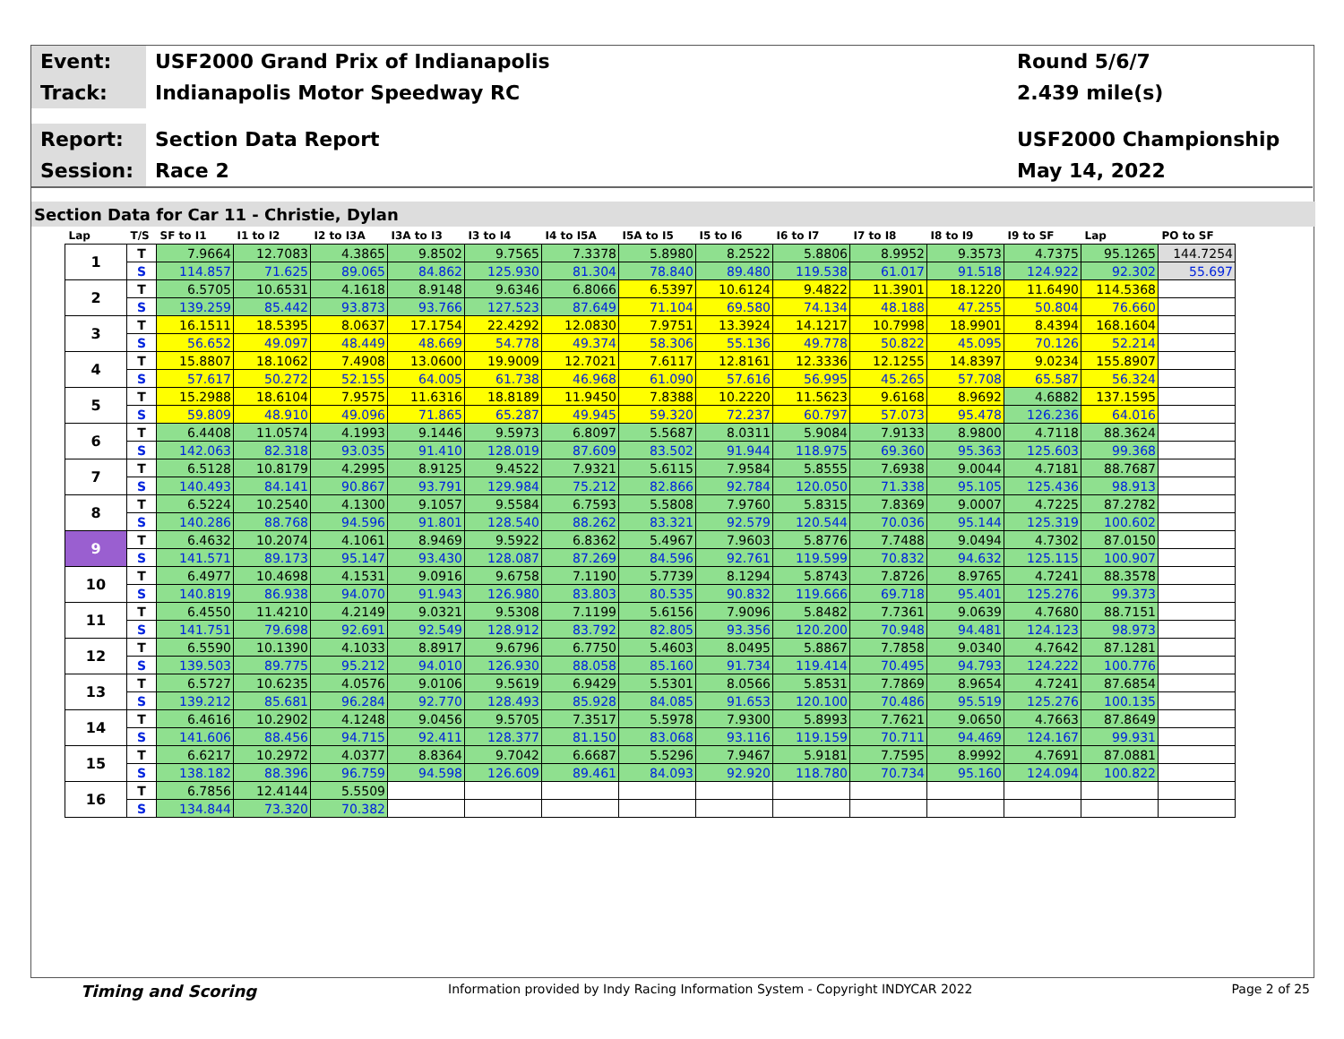Event:
USF2000 Grand Prix of Indianapolis
Round 5/6/7
Track:
Indianapolis Motor Speedway RC 2.439 mile(s)
Report:
Section Data Report USF2000 Championship
Session:
Race 2 May 14, 2022
Section Data for Car 11 - Christie, Dylan
| Lap | T/S | SF to I1 | I1 to I2 | I2 to I3A | I3A to I3 | I3 to I4 | I4 to I5A | I5A to I5 | I5 to I6 | I6 to I7 | I7 to I8 | I8 to I9 | I9 to SF | Lap | PO to SF |
| --- | --- | --- | --- | --- | --- | --- | --- | --- | --- | --- | --- | --- | --- | --- | --- |
| 1 | T | 7.9664 | 12.7083 | 4.3865 | 9.8502 | 9.7565 | 7.3378 | 5.8980 | 8.2522 | 5.8806 | 8.9952 | 9.3573 | 4.7375 | 95.1265 | 144.7254 |
| | S | 114.857 | 71.625 | 89.065 | 84.862 | 125.930 | 81.304 | 78.840 | 89.480 | 119.538 | 61.017 | 91.518 | 124.922 | 92.302 | 55.697 |
| 2 | T | 6.5705 | 10.6531 | 4.1618 | 8.9148 | 9.6346 | 6.8066 | 6.5397 | 10.6124 | 9.4822 | 11.3901 | 18.1220 | 11.6490 | 114.5368 | |
| | S | 139.259 | 85.442 | 93.873 | 93.766 | 127.523 | 87.649 | 71.104 | 69.580 | 74.134 | 48.188 | 47.255 | 50.804 | 76.660 | |
| 3 | T | 16.1511 | 18.5395 | 8.0637 | 17.1754 | 22.4292 | 12.0830 | 7.9751 | 13.3924 | 14.1217 | 10.7998 | 18.9901 | 8.4394 | 168.1604 | |
| | S | 56.652 | 49.097 | 48.449 | 48.669 | 54.778 | 49.374 | 58.306 | 55.136 | 49.778 | 50.822 | 45.095 | 70.126 | 52.214 | |
| 4 | T | 15.8807 | 18.1062 | 7.4908 | 13.0600 | 19.9009 | 12.7021 | 7.6117 | 12.8161 | 12.3336 | 12.1255 | 14.8397 | 9.0234 | 155.8907 | |
| | S | 57.617 | 50.272 | 52.155 | 64.005 | 61.738 | 46.968 | 61.090 | 57.616 | 56.995 | 45.265 | 57.708 | 65.587 | 56.324 | |
| 5 | T | 15.2988 | 18.6104 | 7.9575 | 11.6316 | 18.8189 | 11.9450 | 7.8388 | 10.2220 | 11.5623 | 9.6168 | 8.9692 | 4.6882 | 137.1595 | |
| | S | 59.809 | 48.910 | 49.096 | 71.865 | 65.287 | 49.945 | 59.320 | 72.237 | 60.797 | 57.073 | 95.478 | 126.236 | 64.016 | |
| 6 | T | 6.4408 | 11.0574 | 4.1993 | 9.1446 | 9.5973 | 6.8097 | 5.5687 | 8.0311 | 5.9084 | 7.9133 | 8.9800 | 4.7118 | 88.3624 | |
| | S | 142.063 | 82.318 | 93.035 | 91.410 | 128.019 | 87.609 | 83.502 | 91.944 | 118.975 | 69.360 | 95.363 | 125.603 | 99.368 | |
| 7 | T | 6.5128 | 10.8179 | 4.2995 | 8.9125 | 9.4522 | 7.9321 | 5.6115 | 7.9584 | 5.8555 | 7.6938 | 9.0044 | 4.7181 | 88.7687 | |
| | S | 140.493 | 84.141 | 90.867 | 93.791 | 129.984 | 75.212 | 82.866 | 92.784 | 120.050 | 71.338 | 95.105 | 125.436 | 98.913 | |
| 8 | T | 6.5224 | 10.2540 | 4.1300 | 9.1057 | 9.5584 | 6.7593 | 5.5808 | 7.9760 | 5.8315 | 7.8369 | 9.0007 | 4.7225 | 87.2782 | |
| | S | 140.286 | 88.768 | 94.596 | 91.801 | 128.540 | 88.262 | 83.321 | 92.579 | 120.544 | 70.036 | 95.144 | 125.319 | 100.602 | |
| 9 | T | 6.4632 | 10.2074 | 4.1061 | 8.9469 | 9.5922 | 6.8362 | 5.4967 | 7.9603 | 5.8776 | 7.7488 | 9.0494 | 4.7302 | 87.0150 | |
| | S | 141.571 | 89.173 | 95.147 | 93.430 | 128.087 | 87.269 | 84.596 | 92.761 | 119.599 | 70.832 | 94.632 | 125.115 | 100.907 | |
| 10 | T | 6.4977 | 10.4698 | 4.1531 | 9.0916 | 9.6758 | 7.1190 | 5.7739 | 8.1294 | 5.8743 | 7.8726 | 8.9765 | 4.7241 | 88.3578 | |
| | S | 140.819 | 86.938 | 94.070 | 91.943 | 126.980 | 83.803 | 80.535 | 90.832 | 119.666 | 69.718 | 95.401 | 125.276 | 99.373 | |
| 11 | T | 6.4550 | 11.4210 | 4.2149 | 9.0321 | 9.5308 | 7.1199 | 5.6156 | 7.9096 | 5.8482 | 7.7361 | 9.0639 | 4.7680 | 88.7151 | |
| | S | 141.751 | 79.698 | 92.691 | 92.549 | 128.912 | 83.792 | 82.805 | 93.356 | 120.200 | 70.948 | 94.481 | 124.123 | 98.973 | |
| 12 | T | 6.5590 | 10.1390 | 4.1033 | 8.8917 | 9.6796 | 6.7750 | 5.4603 | 8.0495 | 5.8867 | 7.7858 | 9.0340 | 4.7642 | 87.1281 | |
| | S | 139.503 | 89.775 | 95.212 | 94.010 | 126.930 | 88.058 | 85.160 | 91.734 | 119.414 | 70.495 | 94.793 | 124.222 | 100.776 | |
| 13 | T | 6.5727 | 10.6235 | 4.0576 | 9.0106 | 9.5619 | 6.9429 | 5.5301 | 8.0566 | 5.8531 | 7.7869 | 8.9654 | 4.7241 | 87.6854 | |
| | S | 139.212 | 85.681 | 96.284 | 92.770 | 128.493 | 85.928 | 84.085 | 91.653 | 120.100 | 70.486 | 95.519 | 125.276 | 100.135 | |
| 14 | T | 6.4616 | 10.2902 | 4.1248 | 9.0456 | 9.5705 | 7.3517 | 5.5978 | 7.9300 | 5.8993 | 7.7621 | 9.0650 | 4.7663 | 87.8649 | |
| | S | 141.606 | 88.456 | 94.715 | 92.411 | 128.377 | 81.150 | 83.068 | 93.116 | 119.159 | 70.711 | 94.469 | 124.167 | 99.931 | |
| 15 | T | 6.6217 | 10.2972 | 4.0377 | 8.8364 | 9.7042 | 6.6687 | 5.5296 | 7.9467 | 5.9181 | 7.7595 | 8.9992 | 4.7691 | 87.0881 | |
| | S | 138.182 | 88.396 | 96.759 | 94.598 | 126.609 | 89.461 | 84.093 | 92.920 | 118.780 | 70.734 | 95.160 | 124.094 | 100.822 | |
| 16 | T | 6.7856 | 12.4144 | 5.5509 | | | | | | | | | | | |
| | S | 134.844 | 73.320 | 70.382 | | | | | | | | | | | |
Timing and Scoring Information provided by Indy Racing Information System - Copyright INDYCAR 2022 Page 2 of 25